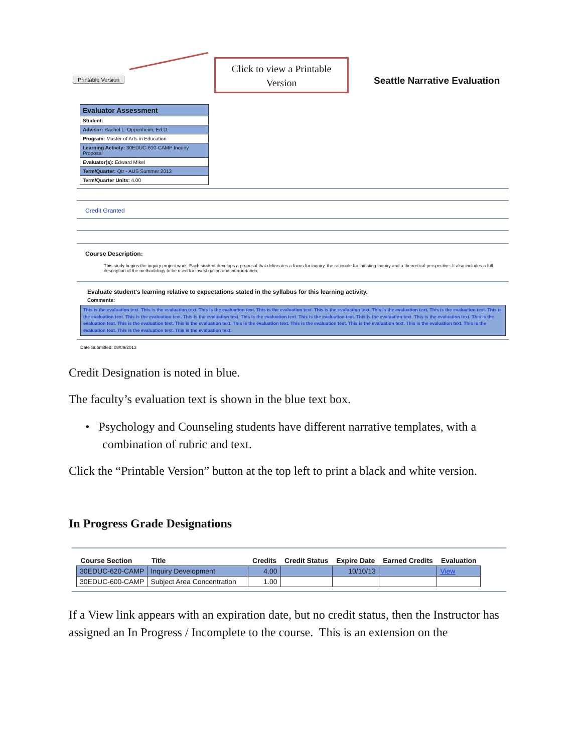Printable Version
Click to view a Printable Version
Seattle Narrative Evaluation
Evaluator Assessment
Student:
Advisor: Rachel L. Oppenheim, Ed.D.
Program: Master of Arts in Education
Learning Activity: 30EDUC-610-CAMP Inquiry Proposal
Evaluator(s): Edward Mikel
Term/Quarter: Qtr - AUS Summer 2013
Term/Quarter Units: 4.00
Credit Granted
Course Description:
This study begins the inquiry project work. Each student develops a proposal that delineates a focus for inquiry, the rationale for initiating inquiry and a theoretical perspective. It also includes a full description of the methodology to be used for investigation and interpretation.
Evaluate student's learning relative to expectations stated in the syllabus for this learning activity.
Comments:
This is the evaluation text. This is the evaluation text. This is the evaluation text. This is the evaluation text. This is the evaluation text. This is the evaluation text. This is the evaluation text. This is the evaluation text. This is the evaluation text. This is the evaluation text. This is the evaluation text. This is the evaluation text. This is the evaluation text. This is the evaluation text. This is the evaluation text. This is the evaluation text. This is the evaluation text. This is the evaluation text. This is the evaluation text. This is the evaluation text. This is the evaluation text. This is the evaluation text. This is the evaluation text. This is the evaluation text.
Date Submitted: 08/09/2013
Credit Designation is noted in blue.
The faculty’s evaluation text is shown in the blue text box.
• Psychology and Counseling students have different narrative templates, with a combination of rubric and text.
Click the “Printable Version” button at the top left to print a black and white version.
In Progress Grade Designations
| Course Section | Title | Credits | Credit Status | Expire Date | Earned Credits | Evaluation |
| --- | --- | --- | --- | --- | --- | --- |
| 30EDUC-620-CAMP | Inquiry Development | 4.00 | | 10/10/13 | | View |
| 30EDUC-600-CAMP | Subject Area Concentration | 1.00 | | | | |
If a View link appears with an expiration date, but no credit status, then the Instructor has assigned an In Progress / Incomplete to the course. This is an extension on the